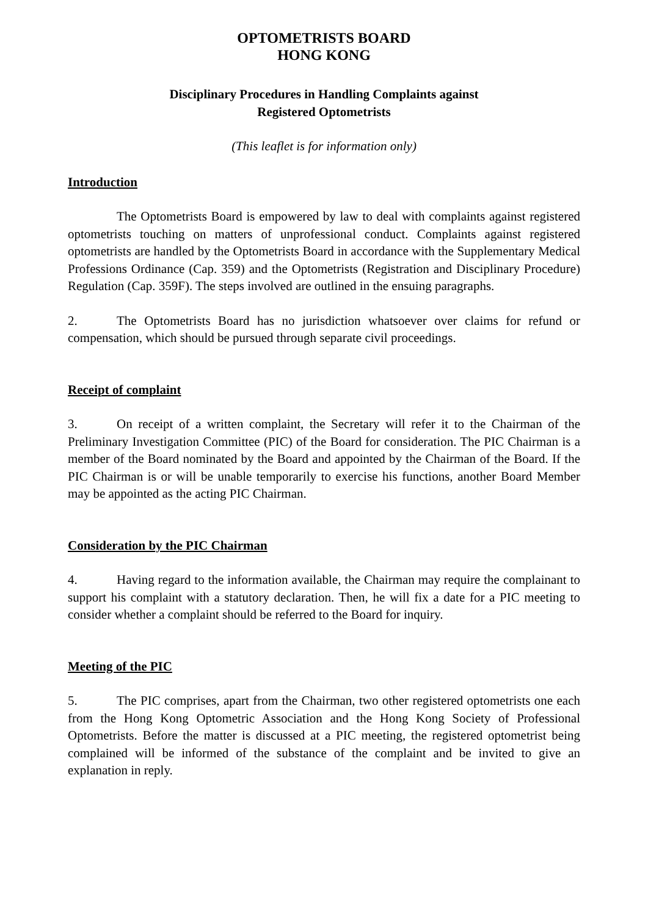OPTOMETRISTS BOARD
HONG KONG
Disciplinary Procedures in Handling Complaints against
Registered Optometrists
(This leaflet is for information only)
Introduction
The Optometrists Board is empowered by law to deal with complaints against registered optometrists touching on matters of unprofessional conduct. Complaints against registered optometrists are handled by the Optometrists Board in accordance with the Supplementary Medical Professions Ordinance (Cap. 359) and the Optometrists (Registration and Disciplinary Procedure) Regulation (Cap. 359F). The steps involved are outlined in the ensuing paragraphs.
2. The Optometrists Board has no jurisdiction whatsoever over claims for refund or compensation, which should be pursued through separate civil proceedings.
Receipt of complaint
3. On receipt of a written complaint, the Secretary will refer it to the Chairman of the Preliminary Investigation Committee (PIC) of the Board for consideration. The PIC Chairman is a member of the Board nominated by the Board and appointed by the Chairman of the Board. If the PIC Chairman is or will be unable temporarily to exercise his functions, another Board Member may be appointed as the acting PIC Chairman.
Consideration by the PIC Chairman
4. Having regard to the information available, the Chairman may require the complainant to support his complaint with a statutory declaration. Then, he will fix a date for a PIC meeting to consider whether a complaint should be referred to the Board for inquiry.
Meeting of the PIC
5. The PIC comprises, apart from the Chairman, two other registered optometrists one each from the Hong Kong Optometric Association and the Hong Kong Society of Professional Optometrists. Before the matter is discussed at a PIC meeting, the registered optometrist being complained will be informed of the substance of the complaint and be invited to give an explanation in reply.